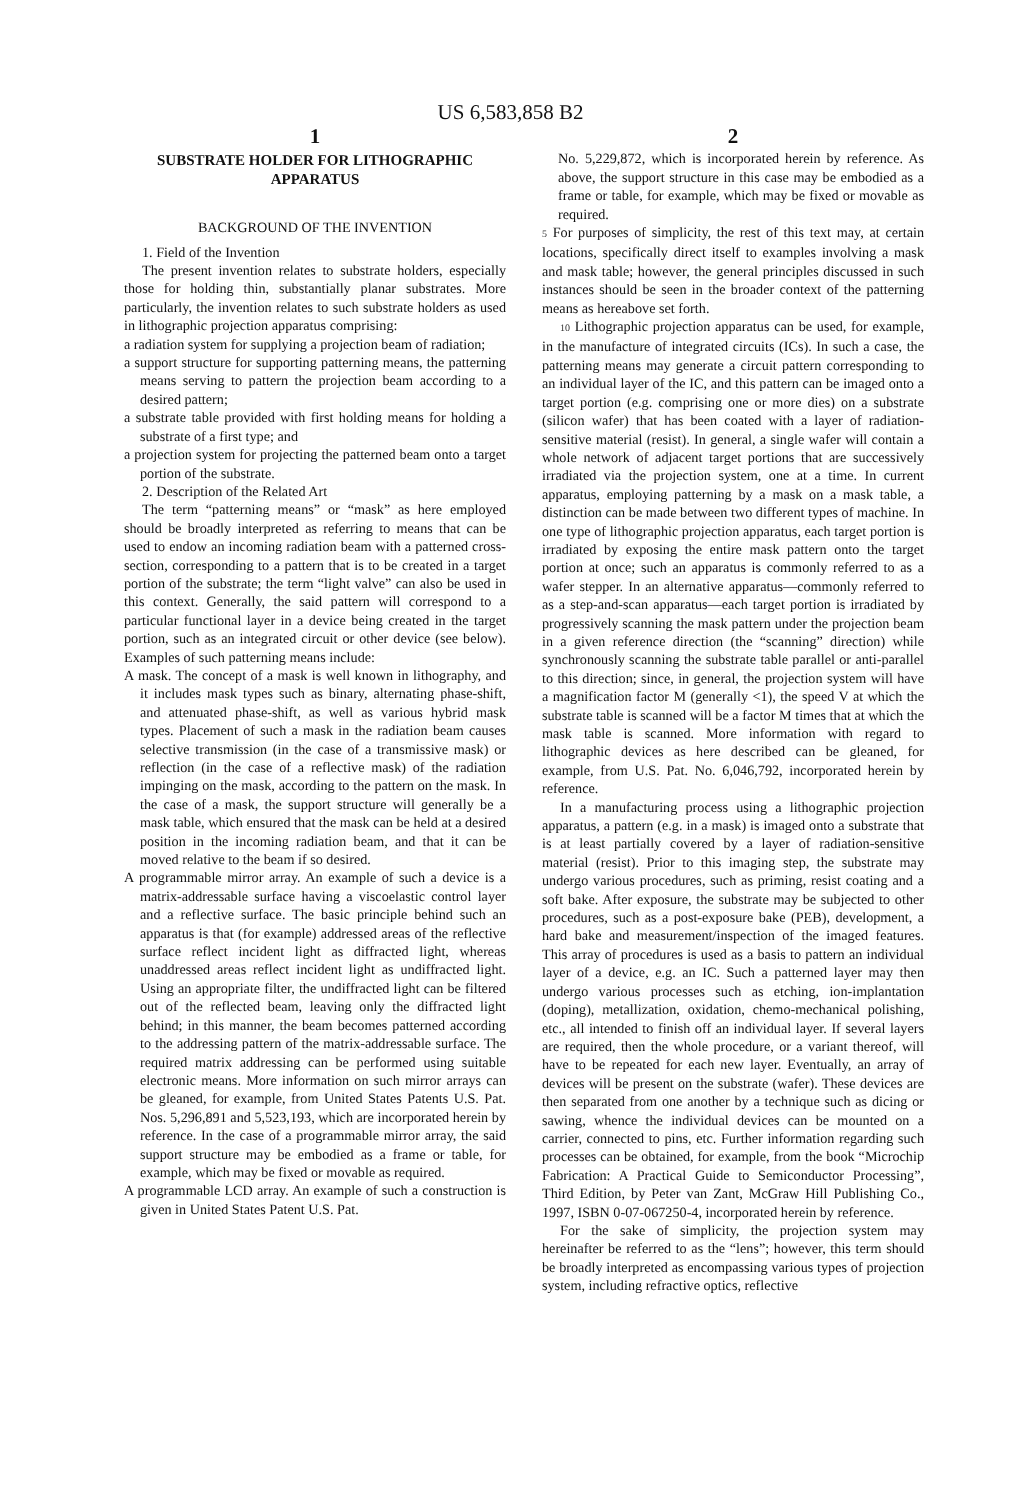US 6,583,858 B2
1
SUBSTRATE HOLDER FOR LITHOGRAPHIC APPARATUS
BACKGROUND OF THE INVENTION
1. Field of the Invention
The present invention relates to substrate holders, especially those for holding thin, substantially planar substrates. More particularly, the invention relates to such substrate holders as used in lithographic projection apparatus comprising:
a radiation system for supplying a projection beam of radiation;
a support structure for supporting patterning means, the patterning means serving to pattern the projection beam according to a desired pattern;
a substrate table provided with first holding means for holding a substrate of a first type; and
a projection system for projecting the patterned beam onto a target portion of the substrate.
2. Description of the Related Art
The term “patterning means” or “mask” as here employed should be broadly interpreted as referring to means that can be used to endow an incoming radiation beam with a patterned cross-section, corresponding to a pattern that is to be created in a target portion of the substrate; the term “light valve” can also be used in this context. Generally, the said pattern will correspond to a particular functional layer in a device being created in the target portion, such as an integrated circuit or other device (see below). Examples of such patterning means include:
A mask. The concept of a mask is well known in lithography, and it includes mask types such as binary, alternating phase-shift, and attenuated phase-shift, as well as various hybrid mask types. Placement of such a mask in the radiation beam causes selective transmission (in the case of a transmissive mask) or reflection (in the case of a reflective mask) of the radiation impinging on the mask, according to the pattern on the mask. In the case of a mask, the support structure will generally be a mask table, which ensured that the mask can be held at a desired position in the incoming radiation beam, and that it can be moved relative to the beam if so desired.
A programmable mirror array. An example of such a device is a matrix-addressable surface having a viscoelastic control layer and a reflective surface. The basic principle behind such an apparatus is that (for example) addressed areas of the reflective surface reflect incident light as diffracted light, whereas unaddressed areas reflect incident light as undiffracted light. Using an appropriate filter, the undiffracted light can be filtered out of the reflected beam, leaving only the diffracted light behind; in this manner, the beam becomes patterned according to the addressing pattern of the matrix-addressable surface. The required matrix addressing can be performed using suitable electronic means. More information on such mirror arrays can be gleaned, for example, from United States Patents U.S. Pat. Nos. 5,296,891 and 5,523,193, which are incorporated herein by reference. In the case of a programmable mirror array, the said support structure may be embodied as a frame or table, for example, which may be fixed or movable as required.
A programmable LCD array. An example of such a construction is given in United States Patent U.S. Pat.
2
No. 5,229,872, which is incorporated herein by reference. As above, the support structure in this case may be embodied as a frame or table, for example, which may be fixed or movable as required.
5 For purposes of simplicity, the rest of this text may, at certain locations, specifically direct itself to examples involving a mask and mask table; however, the general principles discussed in such instances should be seen in the broader context of the patterning means as hereabove set forth.
10 Lithographic projection apparatus can be used, for example, in the manufacture of integrated circuits (ICs). In such a case, the patterning means may generate a circuit pattern corresponding to an individual layer of the IC, and this pattern can be imaged onto a target portion (e.g. comprising one or more dies) on a substrate (silicon wafer) that has been coated with a layer of radiation-sensitive material (resist). In general, a single wafer will contain a whole network of adjacent target portions that are successively irradiated via the projection system, one at a time. In current apparatus, employing patterning by a mask on a mask table, a distinction can be made between two different types of machine. In one type of lithographic projection apparatus, each target portion is irradiated by exposing the entire mask pattern onto the target portion at once; such an apparatus is commonly referred to as a wafer stepper. In an alternative apparatus—commonly referred to as a step-and-scan apparatus—each target portion is irradiated by progressively scanning the mask pattern under the projection beam in a given reference direction (the “scanning” direction) while synchronously scanning the substrate table parallel or anti-parallel to this direction; since, in general, the projection system will have a magnification factor M (generally <1), the speed V at which the substrate table is scanned will be a factor M times that at which the mask table is scanned. More information with regard to lithographic devices as here described can be gleaned, for example, from U.S. Pat. No. 6,046,792, incorporated herein by reference.
In a manufacturing process using a lithographic projection apparatus, a pattern (e.g. in a mask) is imaged onto a substrate that is at least partially covered by a layer of radiation-sensitive material (resist). Prior to this imaging step, the substrate may undergo various procedures, such as priming, resist coating and a soft bake. After exposure, the substrate may be subjected to other procedures, such as a post-exposure bake (PEB), development, a hard bake and measurement/inspection of the imaged features. This array of procedures is used as a basis to pattern an individual layer of a device, e.g. an IC. Such a patterned layer may then undergo various processes such as etching, ion-implantation (doping), metallization, oxidation, chemo-mechanical polishing, etc., all intended to finish off an individual layer. If several layers are required, then the whole procedure, or a variant thereof, will have to be repeated for each new layer. Eventually, an array of devices will be present on the substrate (wafer). These devices are then separated from one another by a technique such as dicing or sawing, whence the individual devices can be mounted on a carrier, connected to pins, etc. Further information regarding such processes can be obtained, for example, from the book “Microchip Fabrication: A Practical Guide to Semiconductor Processing”, Third Edition, by Peter van Zant, McGraw Hill Publishing Co., 1997, ISBN 0-07-067250-4, incorporated herein by reference.
For the sake of simplicity, the projection system may hereinafter be referred to as the “lens”; however, this term should be broadly interpreted as encompassing various types of projection system, including refractive optics, reflective